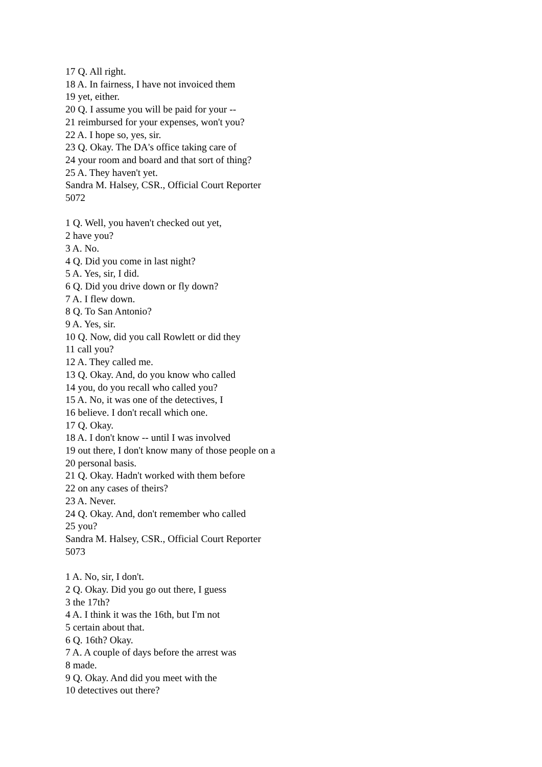17 Q. All right.
18 A. In fairness, I have not invoiced them
19 yet, either.
20 Q. I assume you will be paid for your --
21 reimbursed for your expenses, won't you?
22 A. I hope so, yes, sir.
23 Q. Okay. The DA's office taking care of
24 your room and board and that sort of thing?
25 A. They haven't yet.
Sandra M. Halsey, CSR., Official Court Reporter
5072
1 Q. Well, you haven't checked out yet,
2 have you?
3 A. No.
4 Q. Did you come in last night?
5 A. Yes, sir, I did.
6 Q. Did you drive down or fly down?
7 A. I flew down.
8 Q. To San Antonio?
9 A. Yes, sir.
10 Q. Now, did you call Rowlett or did they
11 call you?
12 A. They called me.
13 Q. Okay. And, do you know who called
14 you, do you recall who called you?
15 A. No, it was one of the detectives, I
16 believe. I don't recall which one.
17 Q. Okay.
18 A. I don't know -- until I was involved
19 out there, I don't know many of those people on a
20 personal basis.
21 Q. Okay. Hadn't worked with them before
22 on any cases of theirs?
23 A. Never.
24 Q. Okay. And, don't remember who called
25 you?
Sandra M. Halsey, CSR., Official Court Reporter
5073
1 A. No, sir, I don't.
2 Q. Okay. Did you go out there, I guess
3 the 17th?
4 A. I think it was the 16th, but I'm not
5 certain about that.
6 Q. 16th? Okay.
7 A. A couple of days before the arrest was
8 made.
9 Q. Okay. And did you meet with the
10 detectives out there?